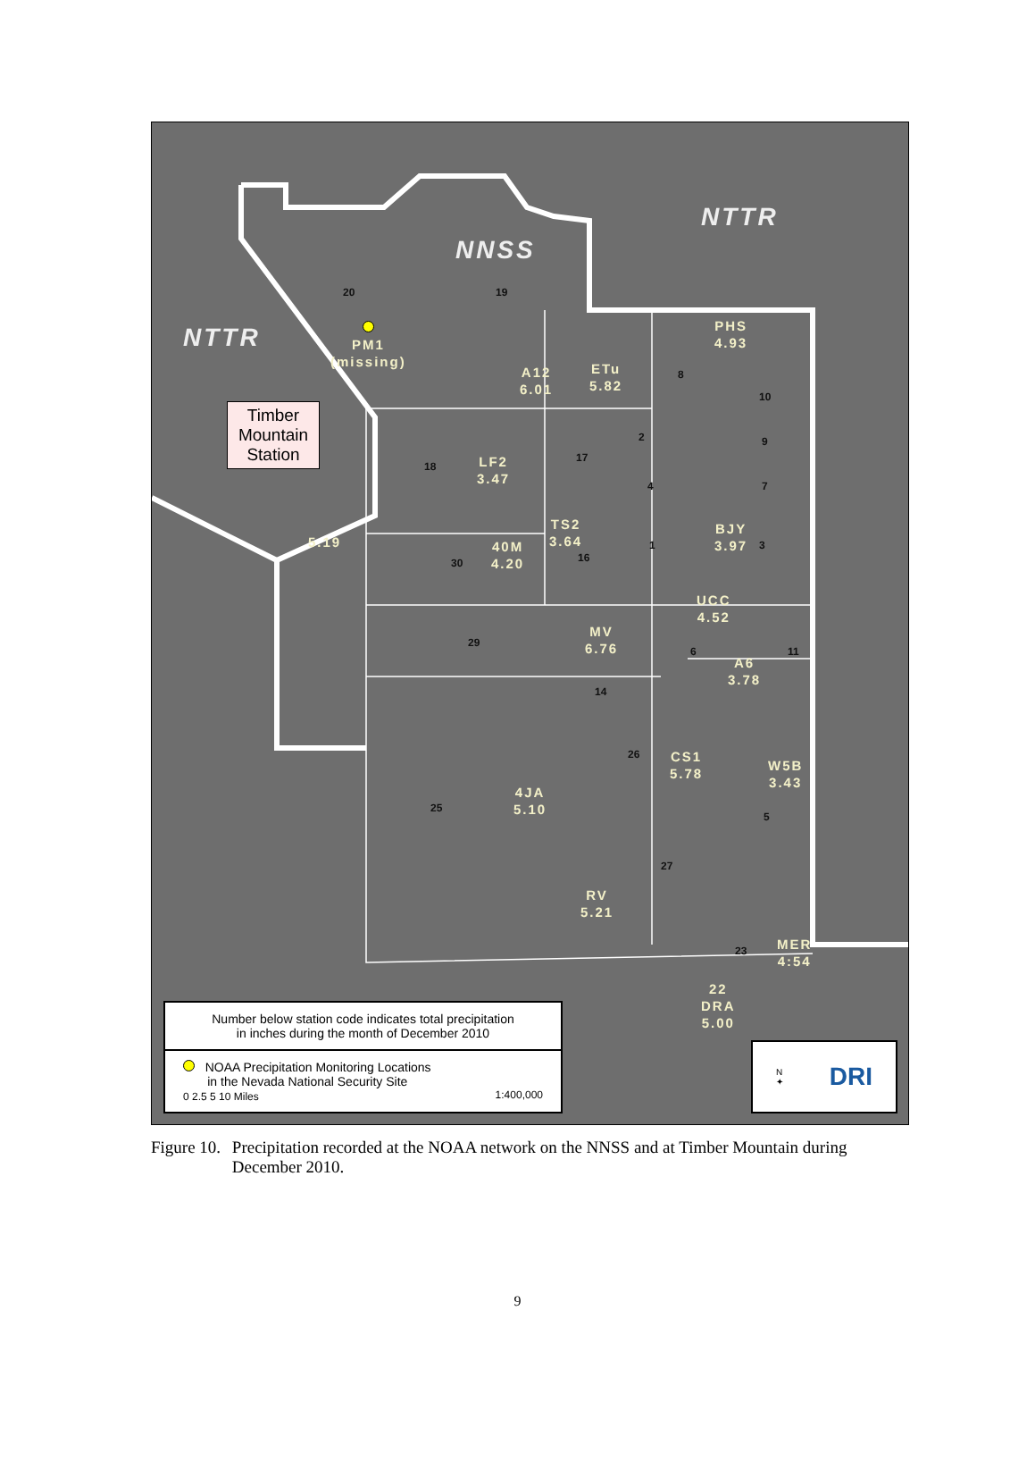NTTR
NNSS
NTTR
20 19
PM1
(missing)
A12
6.01
ETu
5.82
PHS
4.93
8
10
2 9
18
LF2
3.47
17
4 7
Timber
Mountain
Station
5.19
TS2
3.64
16
40M
4.20
30
1
BJY
3.97
3
UCC
4.52
MV
6.76
29
6 11
A6
3.78
14
26
CS1
5.78
W5B
3.43
4JA
5.10
25
5
27
RV
5.21
23
MER
4:54
22
DRA
5.00
Number below station code indicates total precipitation
in inches during the month of December 2010
NOAA Precipitation Monitoring Locations
in the Nevada National Security Site
0 2.5 5 10 Miles 1:400,000
N
✦ DRI
Figure 10. Precipitation recorded at the NOAA network on the NNSS and at Timber Mountain during December 2010.
9